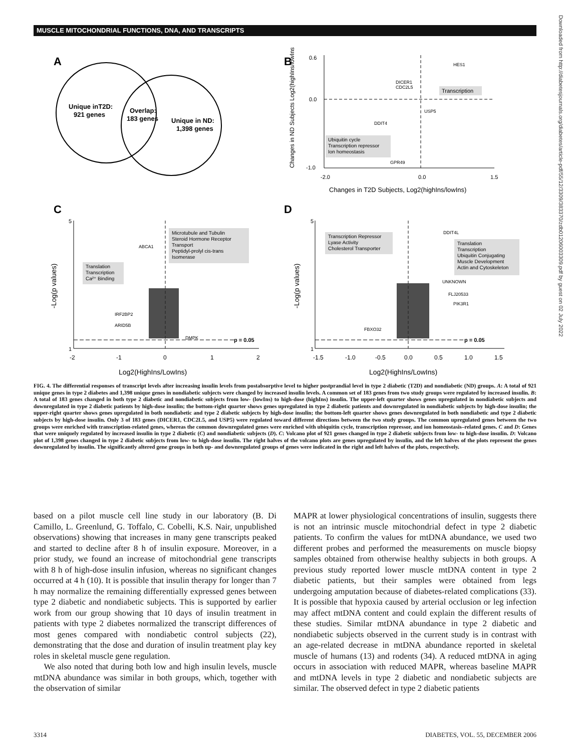MUSCLE MITOCHONDRIAL FUNCTIONS, DNA, AND TRANSCRIPTS
Downloaded from http://diabetesjournals.org/diabetes/article-pdf/55/12/3309/383370/zdb01206003309.pdf by guest on 02 July 2022
A
Unique inT2D:
921 genes
Overlap:
183 genes
Unique in ND:
1,398 genes
B
0.6
0.0
-1.0
-2.0
0.0
1.5
Changes in T2D Subjects, Log2(highIns/lowIns)
Changes in ND Subjects Log2(highIns/lowIns)
Transcription
Ubiquitin cycle
Transcription repressor
Ion homeostasis
HES1
DICER1
CDC2L5
USP5
DDIT4
GPR49
C
p = 0.05
1
5
-2
-1
0
1
2
Log2(HighIns/LowIns)
-Log(p values)
Microtubule and Tubulin
Steroid Hormone Receptor
Transport
Peptidyl-prolyl cis-trans
Isomerase
Translation
Transcription
Ca²⁺ Binding
ABCA1
IRF2BP2
ARID5B
DMPK
D
p = 0.05
1
5
-1.5
-1.0
-0.5
0.0
0.5
1.0
1.5
Log2(HighIns/LowIns)
-Log(p values)
Transcription Repressor
Lyase Activity
Cholesterol Transporter
Translation
Transcription
Ubiquitin Conjugating
Muscle Development
Actin and Cytoskeleton
DDIT4L
UNKNOWN
FLJ20533
PIK3R1
FBXO32
FIG. 4. The differential responses of transcript levels after increasing insulin levels from postabsorptive level to higher postprandial level in type 2 diabetic (T2D) and nondiabetic (ND) groups. A: A total of 921 unique genes in type 2 diabetes and 1,398 unique genes in nondiabetic subjects were changed by increased insulin levels. A common set of 183 genes from two study groups were regulated by increased insulin. B: A total of 183 genes changed in both type 2 diabetic and nondiabetic subjects from low- (lowIns) to high-dose (highIns) insulin. The upper-left quarter shows genes upregulated in nondiabetic subjects and downregulated in type 2 diabetic patients by high-dose insulin; the bottom-right quarter shows genes upregulated in type 2 diabetic patients and downregulated in nondiabetic subjects by high-dose insulin; the upper-right quarter shows genes upregulated in both nondiabetic and type 2 diabetic subjects by high-dose insulin; the bottom-left quarter shows genes downregulated in both nondiabetic and type 2 diabetic subjects by high-dose insulin. Only 3 of 183 genes (DICER1, CDC2L5, and USP5) were regulated toward different directions between the two study groups. The common upregulated genes between the two groups were enriched with transcription-related genes, whereas the common downregulated genes were enriched with ubiquitin cycle, transcription repressor, and ion homeostasis–related genes. C and D: Genes that were uniquely regulated by increased insulin in type 2 diabetic (C) and nondiabetic subjects (D). C: Volcano plot of 921 genes changed in type 2 diabetic subjects from low- to high-dose insulin. D: Volcano plot of 1,398 genes changed in type 2 diabetic subjects from low- to high-dose insulin. The right halves of the volcano plots are genes upregulated by insulin, and the left halves of the plots represent the genes downregulated by insulin. The significantly altered gene groups in both up- and downregulated groups of genes were indicated in the right and left halves of the plots, respectively.
based on a pilot muscle cell line study in our laboratory (B. Di Camillo, L. Greenlund, G. Toffalo, C. Cobelli, K.S. Nair, unpublished observations) showing that increases in many gene transcripts peaked and started to decline after 8 h of insulin exposure. Moreover, in a prior study, we found an increase of mitochondrial gene transcripts with 8 h of high-dose insulin infusion, whereas no significant changes occurred at 4 h (10). It is possible that insulin therapy for longer than 7 h may normalize the remaining differentially expressed genes between type 2 diabetic and nondiabetic subjects. This is supported by earlier work from our group showing that 10 days of insulin treatment in patients with type 2 diabetes normalized the transcript differences of most genes compared with nondiabetic control subjects (22), demonstrating that the dose and duration of insulin treatment play key roles in skeletal muscle gene regulation.
We also noted that during both low and high insulin levels, muscle mtDNA abundance was similar in both groups, which, together with the observation of similar
MAPR at lower physiological concentrations of insulin, suggests there is not an intrinsic muscle mitochondrial defect in type 2 diabetic patients. To confirm the values for mtDNA abundance, we used two different probes and performed the measurements on muscle biopsy samples obtained from otherwise healthy subjects in both groups. A previous study reported lower muscle mtDNA content in type 2 diabetic patients, but their samples were obtained from legs undergoing amputation because of diabetes-related complications (33). It is possible that hypoxia caused by arterial occlusion or leg infection may affect mtDNA content and could explain the different results of these studies. Similar mtDNA abundance in type 2 diabetic and nondiabetic subjects observed in the current study is in contrast with an age-related decrease in mtDNA abundance reported in skeletal muscle of humans (13) and rodents (34). A reduced mtDNA in aging occurs in association with reduced MAPR, whereas baseline MAPR and mtDNA levels in type 2 diabetic and nondiabetic subjects are similar. The observed defect in type 2 diabetic patients
3314 DIABETES, VOL. 55, DECEMBER 2006